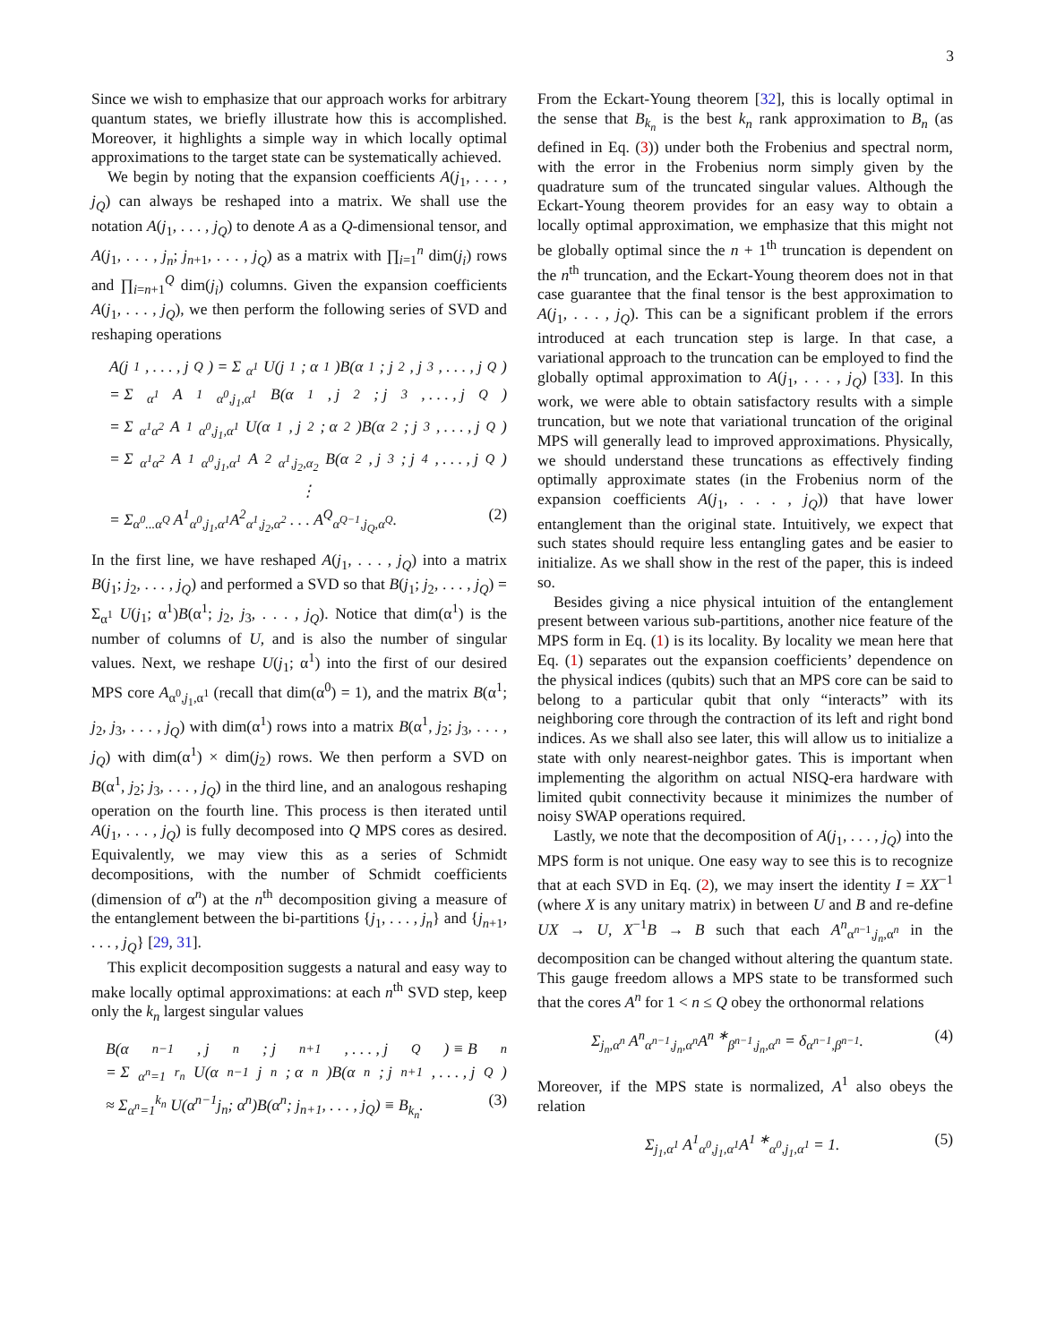3
Since we wish to emphasize that our approach works for arbitrary quantum states, we briefly illustrate how this is accomplished. Moreover, it highlights a simple way in which locally optimal approximations to the target state can be systematically achieved.
We begin by noting that the expansion coefficients A(j<sub>1</sub>, . . . , j<sub>Q</sub>) can always be reshaped into a matrix. We shall use the notation A(j<sub>1</sub>, . . . , j<sub>Q</sub>) to denote A as a Q-dimensional tensor, and A(j<sub>1</sub>, . . . , j<sub>n</sub>; j<sub>n+1</sub>, . . . , j<sub>Q</sub>) as a matrix with ∏<sub>i=1</sub><sup>n</sup> dim(j<sub>i</sub>) rows and ∏<sub>i=n+1</sub><sup>Q</sup> dim(j<sub>i</sub>) columns. Given the expansion coefficients A(j<sub>1</sub>, . . . , j<sub>Q</sub>), we then perform the following series of SVD and reshaping operations
A(j<sub>1</sub>, . . . , j<sub>Q</sub>) = Σ<sub>α<sup>1</sup></sub> U(j<sub>1</sub>; α<sup>1</sup>)B(α<sup>1</sup>; j<sub>2</sub>, j<sub>3</sub>, . . . , j<sub>Q</sub>)
= Σ<sub>α<sup>1</sup></sub> A<sup>1</sup><sub>α<sup>0</sup>,j<sub>1</sub>,α<sup>1</sup></sub>B(α<sup>1</sup>, j<sub>2</sub>; j<sub>3</sub>, . . . , j<sub>Q</sub>)
= Σ<sub>α<sup>1</sup>α<sup>2</sup></sub> A<sup>1</sup><sub>α<sup>0</sup>,j<sub>1</sub>,α<sup>1</sup></sub>U(α<sup>1</sup>, j<sub>2</sub>; α<sup>2</sup>)B(α<sup>2</sup>; j<sub>3</sub>, . . . , j<sub>Q</sub>)
= Σ<sub>α<sup>1</sup>α<sup>2</sup></sub> A<sup>1</sup><sub>α<sup>0</sup>,j<sub>1</sub>,α<sup>1</sup></sub>A<sup>2</sup><sub>α<sup>1</sup>,j<sub>2</sub>,α<sub>2</sub></sub>B(α<sup>2</sup>, j<sub>3</sub>; j<sub>4</sub>, . . . , j<sub>Q</sub>)
⋮
= Σ<sub>α<sup>0</sup>...α<sup>Q</sup></sub> A<sup>1</sup><sub>α<sup>0</sup>,j<sub>1</sub>,α<sup>1</sup></sub>A<sup>2</sup><sub>α<sup>1</sup>,j<sub>2</sub>,α<sup>2</sup></sub> . . . A<sup>Q</sup><sub>α<sup>Q−1</sup>,j<sub>Q</sub>,α<sup>Q</sup></sub>. (2)
In the first line, we have reshaped A(j<sub>1</sub>, . . . , j<sub>Q</sub>) into a matrix B(j<sub>1</sub>; j<sub>2</sub>, . . . , j<sub>Q</sub>) and performed a SVD so that B(j<sub>1</sub>; j<sub>2</sub>, . . . , j<sub>Q</sub>) = Σ<sub>α<sup>1</sup></sub> U(j<sub>1</sub>; α<sup>1</sup>)B(α<sup>1</sup>; j<sub>2</sub>, j<sub>3</sub>, . . . , j<sub>Q</sub>). Notice that dim(α<sup>1</sup>) is the number of columns of U, and is also the number of singular values. Next, we reshape U(j<sub>1</sub>; α<sup>1</sup>) into the first of our desired MPS core A<sub>α<sup>0</sup>,j<sub>1</sub>,α<sup>1</sup></sub> (recall that dim(α<sup>0</sup>) = 1), and the matrix B(α<sup>1</sup>; j<sub>2</sub>, j<sub>3</sub>, . . . , j<sub>Q</sub>) with dim(α<sup>1</sup>) rows into a matrix B(α<sup>1</sup>, j<sub>2</sub>; j<sub>3</sub>, . . . , j<sub>Q</sub>) with dim(α<sup>1</sup>) × dim(j<sub>2</sub>) rows. We then perform a SVD on B(α<sup>1</sup>, j<sub>2</sub>; j<sub>3</sub>, . . . , j<sub>Q</sub>) in the third line, and an analogous reshaping operation on the fourth line. This process is then iterated until A(j<sub>1</sub>, . . . , j<sub>Q</sub>) is fully decomposed into Q MPS cores as desired. Equivalently, we may view this as a series of Schmidt decompositions, with the number of Schmidt coefficients (dimension of α<sup>n</sup>) at the n<sup>th</sup> decomposition giving a measure of the entanglement between the bi-partitions {j<sub>1</sub>, . . . , j<sub>n</sub>} and {j<sub>n+1</sub>, . . . , j<sub>Q</sub>} [29, 31].
This explicit decomposition suggests a natural and easy way to make locally optimal approximations: at each n<sup>th</sup> SVD step, keep only the k<sub>n</sub> largest singular values
B(α<sup>n−1</sup>, j<sub>n</sub>; j<sub>n+1</sub>, . . . , j<sub>Q</sub>) ≡ B<sub>n</sub>
= Σ<sub>α<sup>n</sup>=1</sub><sup>r<sub>n</sub></sup> U(α<sup>n−1</sup>j<sub>n</sub>; α<sup>n</sup>)B(α<sup>n</sup>; j<sub>n+1</sub>, . . . , j<sub>Q</sub>)
≈ Σ<sub>α<sup>n</sup>=1</sub><sup>k<sub>n</sub></sup> U(α<sup>n−1</sup>j<sub>n</sub>; α<sup>n</sup>)B(α<sup>n</sup>; j<sub>n+1</sub>, . . . , j<sub>Q</sub>) ≡ B<sub>k<sub>n</sub></sub>. (3)
From the Eckart-Young theorem [32], this is locally optimal in the sense that B<sub>k<sub>n</sub></sub> is the best k<sub>n</sub> rank approximation to B<sub>n</sub> (as defined in Eq. (3)) under both the Frobenius and spectral norm, with the error in the Frobenius norm simply given by the quadrature sum of the truncated singular values. Although the Eckart-Young theorem provides for an easy way to obtain a locally optimal approximation, we emphasize that this might not be globally optimal since the n + 1<sup>th</sup> truncation is dependent on the n<sup>th</sup> truncation, and the Eckart-Young theorem does not in that case guarantee that the final tensor is the best approximation to A(j<sub>1</sub>, . . . , j<sub>Q</sub>). This can be a significant problem if the errors introduced at each truncation step is large. In that case, a variational approach to the truncation can be employed to find the globally optimal approximation to A(j<sub>1</sub>, . . . , j<sub>Q</sub>) [33]. In this work, we were able to obtain satisfactory results with a simple truncation, but we note that variational truncation of the original MPS will generally lead to improved approximations. Physically, we should understand these truncations as effectively finding optimally approximate states (in the Frobenius norm of the expansion coefficients A(j<sub>1</sub>, . . . , j<sub>Q</sub>)) that have lower entanglement than the original state. Intuitively, we expect that such states should require less entangling gates and be easier to initialize. As we shall show in the rest of the paper, this is indeed so.
Besides giving a nice physical intuition of the entanglement present between various sub-partitions, another nice feature of the MPS form in Eq. (1) is its locality. By locality we mean here that Eq. (1) separates out the expansion coefficients’ dependence on the physical indices (qubits) such that an MPS core can be said to belong to a particular qubit that only “interacts” with its neighboring core through the contraction of its left and right bond indices. As we shall also see later, this will allow us to initialize a state with only nearest-neighbor gates. This is important when implementing the algorithm on actual NISQ-era hardware with limited qubit connectivity because it minimizes the number of noisy SWAP operations required.
Lastly, we note that the decomposition of A(j<sub>1</sub>, . . . , j<sub>Q</sub>) into the MPS form is not unique. One easy way to see this is to recognize that at each SVD in Eq. (2), we may insert the identity I = XX<sup>−1</sup> (where X is any unitary matrix) in between U and B and re-define UX → U, X<sup>−1</sup>B → B such that each A<sup>n</sup><sub>α<sup>n−1</sup>,j<sub>n</sub>,α<sup>n</sup></sub> in the decomposition can be changed without altering the quantum state. This gauge freedom allows a MPS state to be transformed such that the cores A<sup>n</sup> for 1 < n ≤ Q obey the orthonormal relations
Σ<sub>j<sub>n</sub>,α<sup>n</sup></sub> A<sup>n</sup><sub>α<sup>n−1</sup>,j<sub>n</sub>,α<sup>n</sup></sub>A<sup>n ∗</sup><sub>β<sup>n−1</sup>,j<sub>n</sub>,α<sup>n</sup></sub> = δ<sub>α<sup>n−1</sup>,β<sup>n−1</sup></sub>. (4)
Moreover, if the MPS state is normalized, A<sup>1</sup> also obeys the relation
Σ<sub>j<sub>1</sub>,α<sup>1</sup></sub> A<sup>1</sup><sub>α<sup>0</sup>,j<sub>1</sub>,α<sup>1</sup></sub>A<sup>1 ∗</sup><sub>α<sup>0</sup>,j<sub>1</sub>,α<sup>1</sup></sub> = 1. (5)